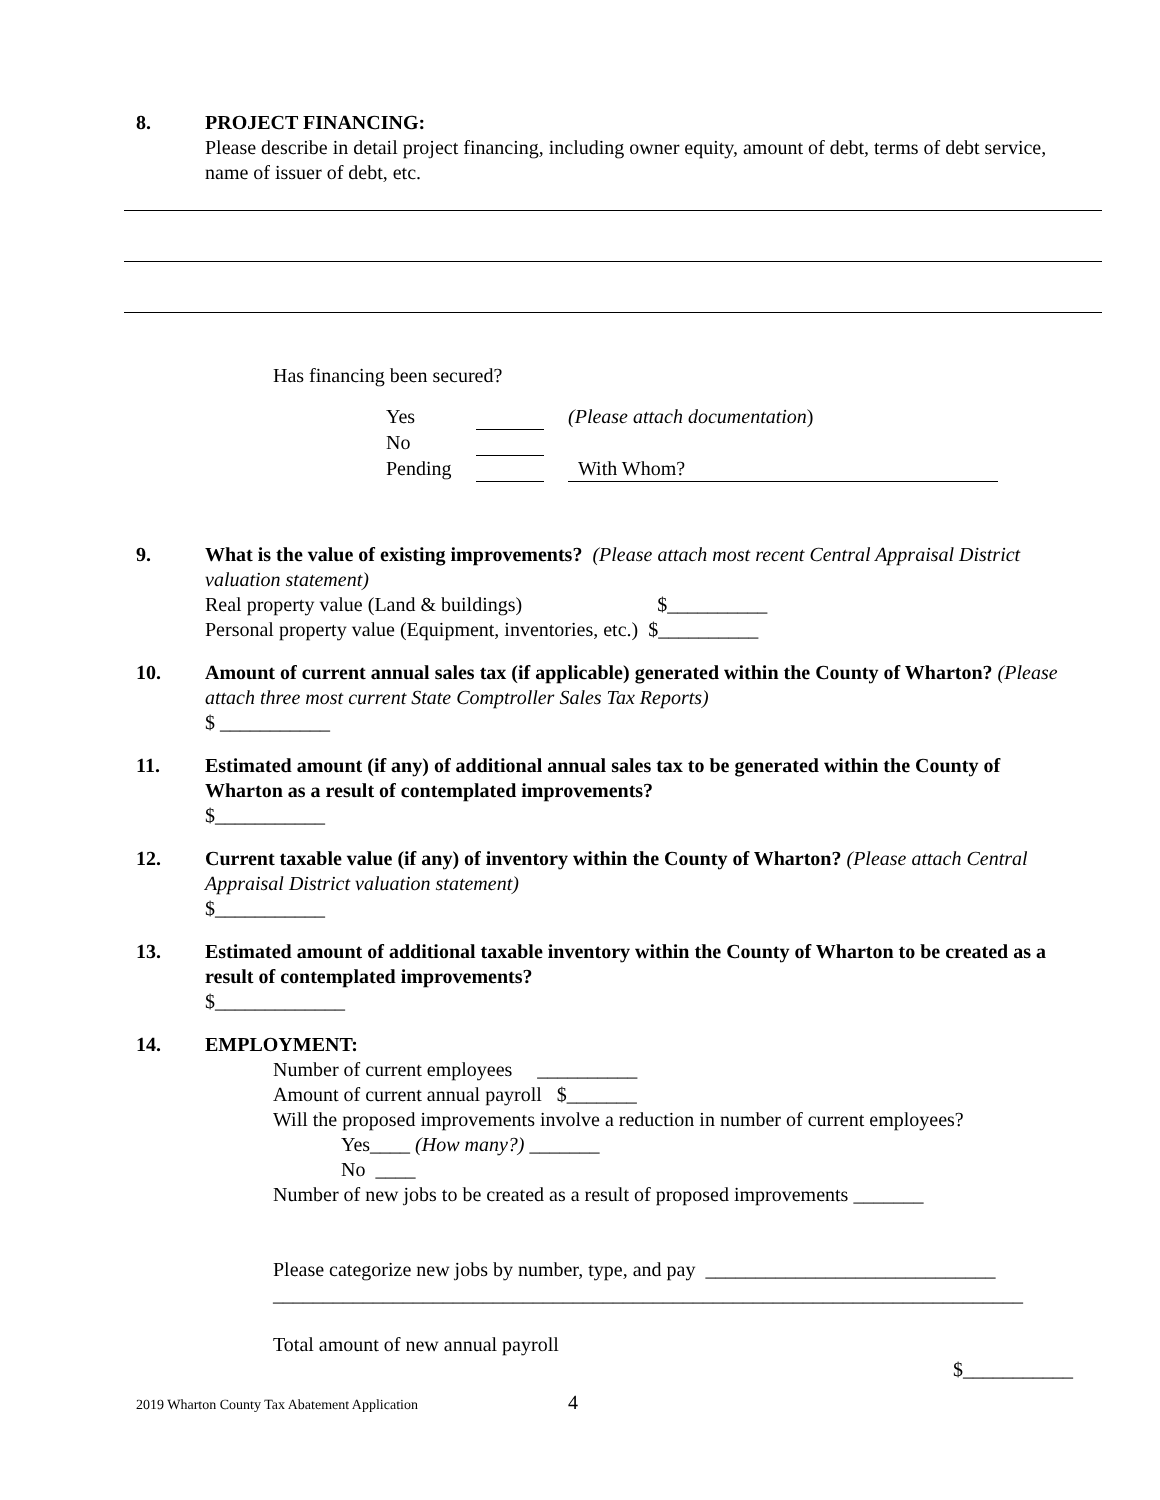8. PROJECT FINANCING:
Please describe in detail project financing, including owner equity, amount of debt, terms of debt service, name of issuer of debt, etc.
Has financing been secured?
Yes (Please attach documentation) No Pending With Whom?
9. What is the value of existing improvements? (Please attach most recent Central Appraisal District valuation statement)
Real property value (Land & buildings) $__________
Personal property value (Equipment, inventories, etc.) $__________
10. Amount of current annual sales tax (if applicable) generated within the County of Wharton? (Please attach three most current State Comptroller Sales Tax Reports)
$ ___________
11. Estimated amount (if any) of additional annual sales tax to be generated within the County of Wharton as a result of contemplated improvements?
$___________
12. Current taxable value (if any) of inventory within the County of Wharton? (Please attach Central Appraisal District valuation statement)
$___________
13. Estimated amount of additional taxable inventory within the County of Wharton to be created as a result of contemplated improvements?
$_____________
14. EMPLOYMENT:
Number of current employees __________
Amount of current annual payroll $_______
Will the proposed improvements involve a reduction in number of current employees?
Yes____ (How many?) _______
No ____
Number of new jobs to be created as a result of proposed improvements _______
Please categorize new jobs by number, type, and pay _____________________________
___________________________________________________________________________
Total amount of new annual payroll
$___________
2019 Wharton County Tax Abatement Application 4